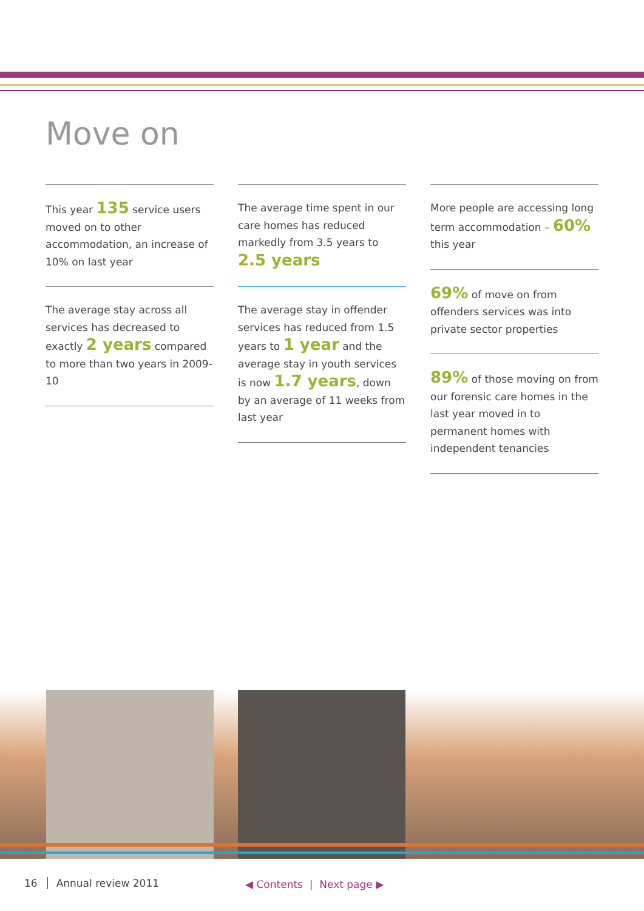Move on
This year 135 service users moved on to other accommodation, an increase of 10% on last year
The average stay across all services has decreased to exactly 2 years compared to more than two years in 2009-10
The average time spent in our care homes has reduced markedly from 3.5 years to 2.5 years
The average stay in offender services has reduced from 1.5 years to 1 year and the average stay in youth services is now 1.7 years, down by an average of 11 weeks from last year
More people are accessing long term accommodation – 60% this year
69% of move on from offenders services was into private sector properties
89% of those moving on from our forensic care homes in the last year moved in to permanent homes with independent tenancies
16 Annual review 2011 ◀ Contents | Next page ▶